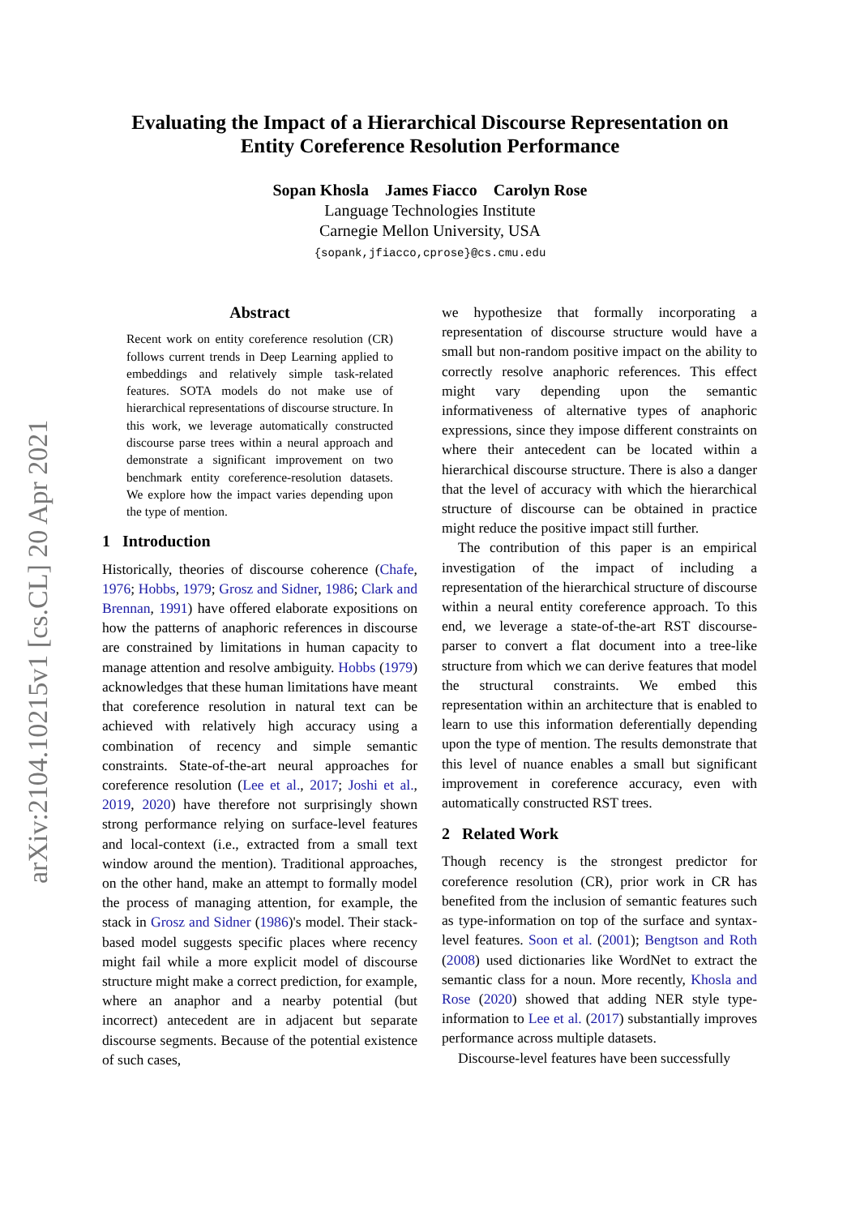arXiv:2104.10215v1 [cs.CL] 20 Apr 2021
Evaluating the Impact of a Hierarchical Discourse Representation on
Entity Coreference Resolution Performance
Sopan Khosla James Fiacco Carolyn Rose
Language Technologies Institute
Carnegie Mellon University, USA
{sopank,jfiacco,cprose}@cs.cmu.edu
Abstract
Recent work on entity coreference resolution (CR) follows current trends in Deep Learning applied to embeddings and relatively simple task-related features. SOTA models do not make use of hierarchical representations of discourse structure. In this work, we leverage automatically constructed discourse parse trees within a neural approach and demonstrate a significant improvement on two benchmark entity coreference-resolution datasets. We explore how the impact varies depending upon the type of mention.
1 Introduction
Historically, theories of discourse coherence (Chafe, 1976; Hobbs, 1979; Grosz and Sidner, 1986; Clark and Brennan, 1991) have offered elaborate expositions on how the patterns of anaphoric references in discourse are constrained by limitations in human capacity to manage attention and resolve ambiguity. Hobbs (1979) acknowledges that these human limitations have meant that coreference resolution in natural text can be achieved with relatively high accuracy using a combination of recency and simple semantic constraints. State-of-the-art neural approaches for coreference resolution (Lee et al., 2017; Joshi et al., 2019, 2020) have therefore not surprisingly shown strong performance relying on surface-level features and local-context (i.e., extracted from a small text window around the mention). Traditional approaches, on the other hand, make an attempt to formally model the process of managing attention, for example, the stack in Grosz and Sidner (1986)'s model. Their stack-based model suggests specific places where recency might fail while a more explicit model of discourse structure might make a correct prediction, for example, where an anaphor and a nearby potential (but incorrect) antecedent are in adjacent but separate discourse segments. Because of the potential existence of such cases,
we hypothesize that formally incorporating a representation of discourse structure would have a small but non-random positive impact on the ability to correctly resolve anaphoric references. This effect might vary depending upon the semantic informativeness of alternative types of anaphoric expressions, since they impose different constraints on where their antecedent can be located within a hierarchical discourse structure. There is also a danger that the level of accuracy with which the hierarchical structure of discourse can be obtained in practice might reduce the positive impact still further.
The contribution of this paper is an empirical investigation of the impact of including a representation of the hierarchical structure of discourse within a neural entity coreference approach. To this end, we leverage a state-of-the-art RST discourse-parser to convert a flat document into a tree-like structure from which we can derive features that model the structural constraints. We embed this representation within an architecture that is enabled to learn to use this information deferentially depending upon the type of mention. The results demonstrate that this level of nuance enables a small but significant improvement in coreference accuracy, even with automatically constructed RST trees.
2 Related Work
Though recency is the strongest predictor for coreference resolution (CR), prior work in CR has benefited from the inclusion of semantic features such as type-information on top of the surface and syntax-level features. Soon et al. (2001); Bengtson and Roth (2008) used dictionaries like WordNet to extract the semantic class for a noun. More recently, Khosla and Rose (2020) showed that adding NER style type-information to Lee et al. (2017) substantially improves performance across multiple datasets.
Discourse-level features have been successfully